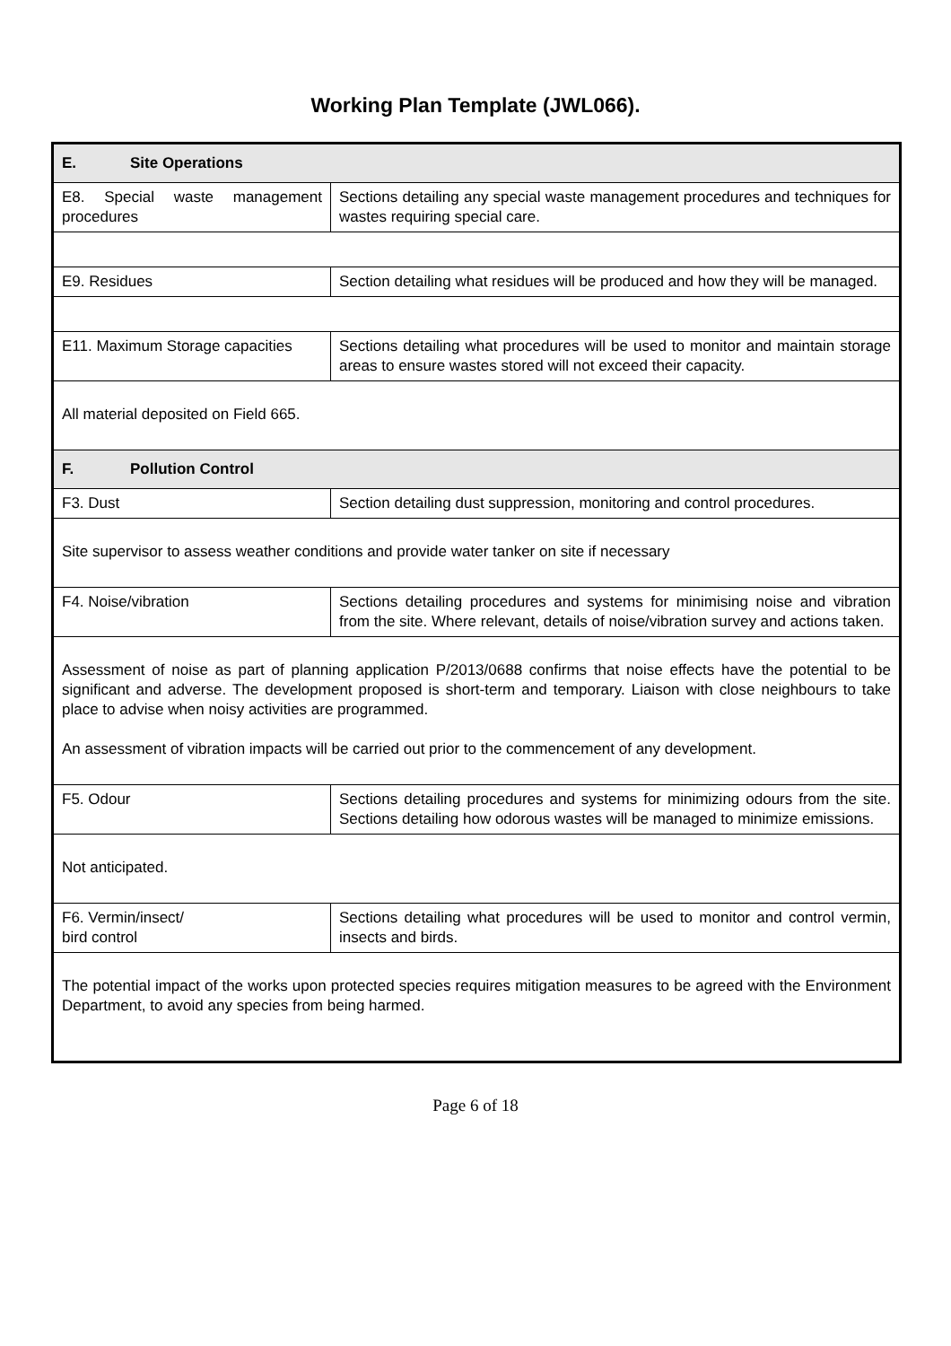Working Plan Template (JWL066).
| E. Site Operations | |
| E8. Special waste management procedures | Sections detailing any special waste management procedures and techniques for wastes requiring special care. |
| E9. Residues | Section detailing what residues will be produced and how they will be managed. |
| E11. Maximum Storage capacities | Sections detailing what procedures will be used to monitor and maintain storage areas to ensure wastes stored will not exceed their capacity. |
| All material deposited on Field 665. | |
| F. Pollution Control | |
| F3. Dust | Section detailing dust suppression, monitoring and control procedures. |
| Site supervisor to assess weather conditions and provide water tanker on site if necessary | |
| F4. Noise/vibration | Sections detailing procedures and systems for minimising noise and vibration from the site. Where relevant, details of noise/vibration survey and actions taken. |
| Assessment of noise as part of planning application P/2013/0688 confirms that noise effects have the potential to be significant and adverse. The development proposed is short-term and temporary. Liaison with close neighbours to take place to advise when noisy activities are programmed. An assessment of vibration impacts will be carried out prior to the commencement of any development. | |
| F5. Odour | Sections detailing procedures and systems for minimizing odours from the site. Sections detailing how odorous wastes will be managed to minimize emissions. |
| Not anticipated. | |
| F6. Vermin/insect/ bird control | Sections detailing what procedures will be used to monitor and control vermin, insects and birds. |
| The potential impact of the works upon protected species requires mitigation measures to be agreed with the Environment Department, to avoid any species from being harmed. | |
Page 6 of 18